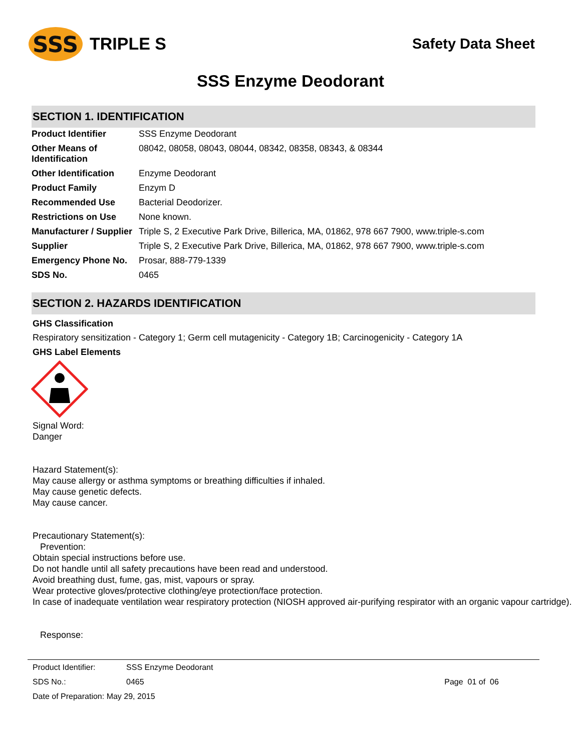SSS
TRIPLE S
Safety Data Sheet
SSS Enzyme Deodorant
SECTION 1. IDENTIFICATION
| Product Identifier | SSS Enzyme Deodorant |
| Other Means of Identification | 08042, 08058, 08043, 08044, 08342, 08358, 08343, & 08344 |
| Other Identification | Enzyme Deodorant |
| Product Family | Enzym D |
| Recommended Use | Bacterial Deodorizer. |
| Restrictions on Use | None known. |
| Manufacturer / Supplier | Triple S, 2 Executive Park Drive, Billerica, MA, 01862, 978 667 7900, www.triple-s.com |
| Supplier | Triple S, 2 Executive Park Drive, Billerica, MA, 01862, 978 667 7900, www.triple-s.com |
| Emergency Phone No. | Prosar, 888-779-1339 |
| SDS No. | 0465 |
SECTION 2. HAZARDS IDENTIFICATION
GHS Classification
Respiratory sensitization - Category 1; Germ cell mutagenicity - Category 1B; Carcinogenicity - Category 1A
GHS Label Elements
Signal Word:
Danger
Hazard Statement(s):
May cause allergy or asthma symptoms or breathing difficulties if inhaled.
May cause genetic defects.
May cause cancer.
Precautionary Statement(s):
Prevention:
Obtain special instructions before use.
Do not handle until all safety precautions have been read and understood.
Avoid breathing dust, fume, gas, mist, vapours or spray.
Wear protective gloves/protective clothing/eye protection/face protection.
In case of inadequate ventilation wear respiratory protection (NIOSH approved air-purifying respirator with an organic vapour cartridge).
Response:
| Product Identifier: | SSS Enzyme Deodorant | | |
| SDS No.: | 0465 | | Page 01 of 06 |
| Date of Preparation: May 29, 2015 | | | |